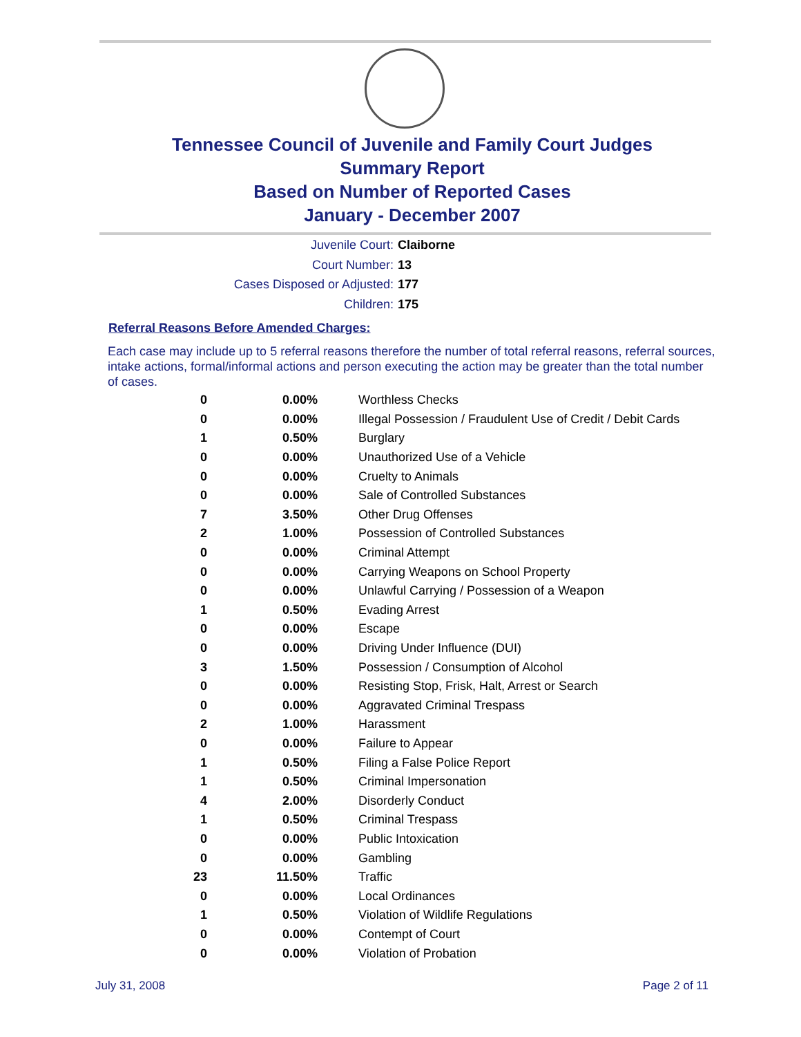Tennessee Council of Juvenile and Family Court Judges
Summary Report
Based on Number of Reported Cases
January - December 2007
Juvenile Court: Claiborne
Court Number: 13
Cases Disposed or Adjusted: 177
Children: 175
Referral Reasons Before Amended Charges:
Each case may include up to 5 referral reasons therefore the number of total referral reasons, referral sources, intake actions, formal/informal actions and person executing the action may be greater than the total number of cases.
| 0 | 0.00% | Worthless Checks |
| 0 | 0.00% | Illegal Possession / Fraudulent Use of Credit / Debit Cards |
| 1 | 0.50% | Burglary |
| 0 | 0.00% | Unauthorized Use of a Vehicle |
| 0 | 0.00% | Cruelty to Animals |
| 0 | 0.00% | Sale of Controlled Substances |
| 7 | 3.50% | Other Drug Offenses |
| 2 | 1.00% | Possession of Controlled Substances |
| 0 | 0.00% | Criminal Attempt |
| 0 | 0.00% | Carrying Weapons on School Property |
| 0 | 0.00% | Unlawful Carrying / Possession of a Weapon |
| 1 | 0.50% | Evading Arrest |
| 0 | 0.00% | Escape |
| 0 | 0.00% | Driving Under Influence (DUI) |
| 3 | 1.50% | Possession / Consumption of Alcohol |
| 0 | 0.00% | Resisting Stop, Frisk, Halt, Arrest or Search |
| 0 | 0.00% | Aggravated Criminal Trespass |
| 2 | 1.00% | Harassment |
| 0 | 0.00% | Failure to Appear |
| 1 | 0.50% | Filing a False Police Report |
| 1 | 0.50% | Criminal Impersonation |
| 4 | 2.00% | Disorderly Conduct |
| 1 | 0.50% | Criminal Trespass |
| 0 | 0.00% | Public Intoxication |
| 0 | 0.00% | Gambling |
| 23 | 11.50% | Traffic |
| 0 | 0.00% | Local Ordinances |
| 1 | 0.50% | Violation of Wildlife Regulations |
| 0 | 0.00% | Contempt of Court |
| 0 | 0.00% | Violation of Probation |
July 31, 2008 Page 2 of 11